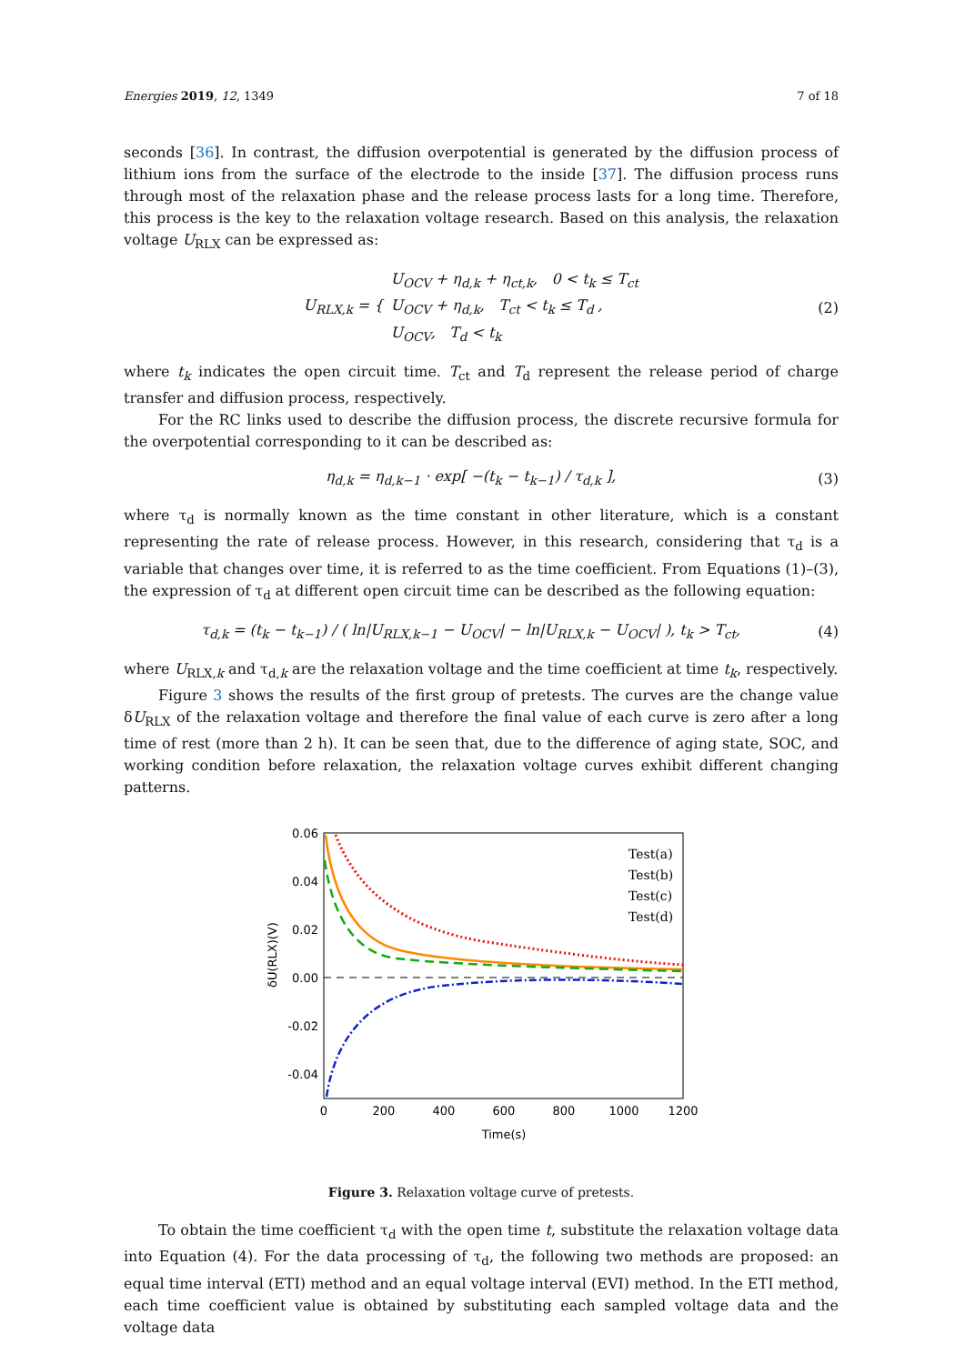Energies 2019, 12, 1349 7 of 18
seconds [36]. In contrast, the diffusion overpotential is generated by the diffusion process of lithium ions from the surface of the electrode to the inside [37]. The diffusion process runs through most of the relaxation phase and the release process lasts for a long time. Therefore, this process is the key to the relaxation voltage research. Based on this analysis, the relaxation voltage U<sub>RLX</sub> can be expressed as:
U<sub>RLX,k</sub> = { U<sub>OCV</sub> + η<sub>d,k</sub> + η<sub>ct,k</sub>, 0 < t<sub>k</sub> ≤ T<sub>ct</sub>
U<sub>OCV</sub> + η<sub>d,k</sub>, T<sub>ct</sub> < t<sub>k</sub> ≤ T<sub>d</sub> ,
U<sub>OCV</sub>, T<sub>d</sub> < t<sub>k</sub>
(2)
where t<sub>k</sub> indicates the open circuit time. T<sub>ct</sub> and T<sub>d</sub> represent the release period of charge transfer and diffusion process, respectively.
For the RC links used to describe the diffusion process, the discrete recursive formula for the overpotential corresponding to it can be described as:
η<sub>d,k</sub> = η<sub>d,k−1</sub> · exp[ −(t<sub>k</sub> − t<sub>k−1</sub>) / τ<sub>d,k</sub> ],
(3)
where τ<sub>d</sub> is normally known as the time constant in other literature, which is a constant representing the rate of release process. However, in this research, considering that τ<sub>d</sub> is a variable that changes over time, it is referred to as the time coefficient. From Equations (1)–(3), the expression of τ<sub>d</sub> at different open circuit time can be described as the following equation:
τ<sub>d,k</sub> = (t<sub>k</sub> − t<sub>k−1</sub>) / ( ln|U<sub>RLX,k−1</sub> − U<sub>OCV</sub>| − ln|U<sub>RLX,k</sub> − U<sub>OCV</sub>| ), t<sub>k</sub> > T<sub>ct</sub>,
(4)
where U<sub>RLX,k</sub> and τ<sub>d,k</sub> are the relaxation voltage and the time coefficient at time t<sub>k</sub>, respectively.
Figure 3 shows the results of the first group of pretests. The curves are the change value δU<sub>RLX</sub> of the relaxation voltage and therefore the final value of each curve is zero after a long time of rest (more than 2 h). It can be seen that, due to the difference of aging state, SOC, and working condition before relaxation, the relaxation voltage curves exhibit different changing patterns.
0.06
0.04
0.02
0.00
-0.02
-0.04
0
200
400
600
800
1000
1200
Time(s)
δU(RLX)(V)
Test(a)
Test(b)
Test(c)
Test(d)
Figure 3. Relaxation voltage curve of pretests.
To obtain the time coefficient τ<sub>d</sub> with the open time t, substitute the relaxation voltage data into Equation (4). For the data processing of τ<sub>d</sub>, the following two methods are proposed: an equal time interval (ETI) method and an equal voltage interval (EVI) method. In the ETI method, each time coefficient value is obtained by substituting each sampled voltage data and the voltage data